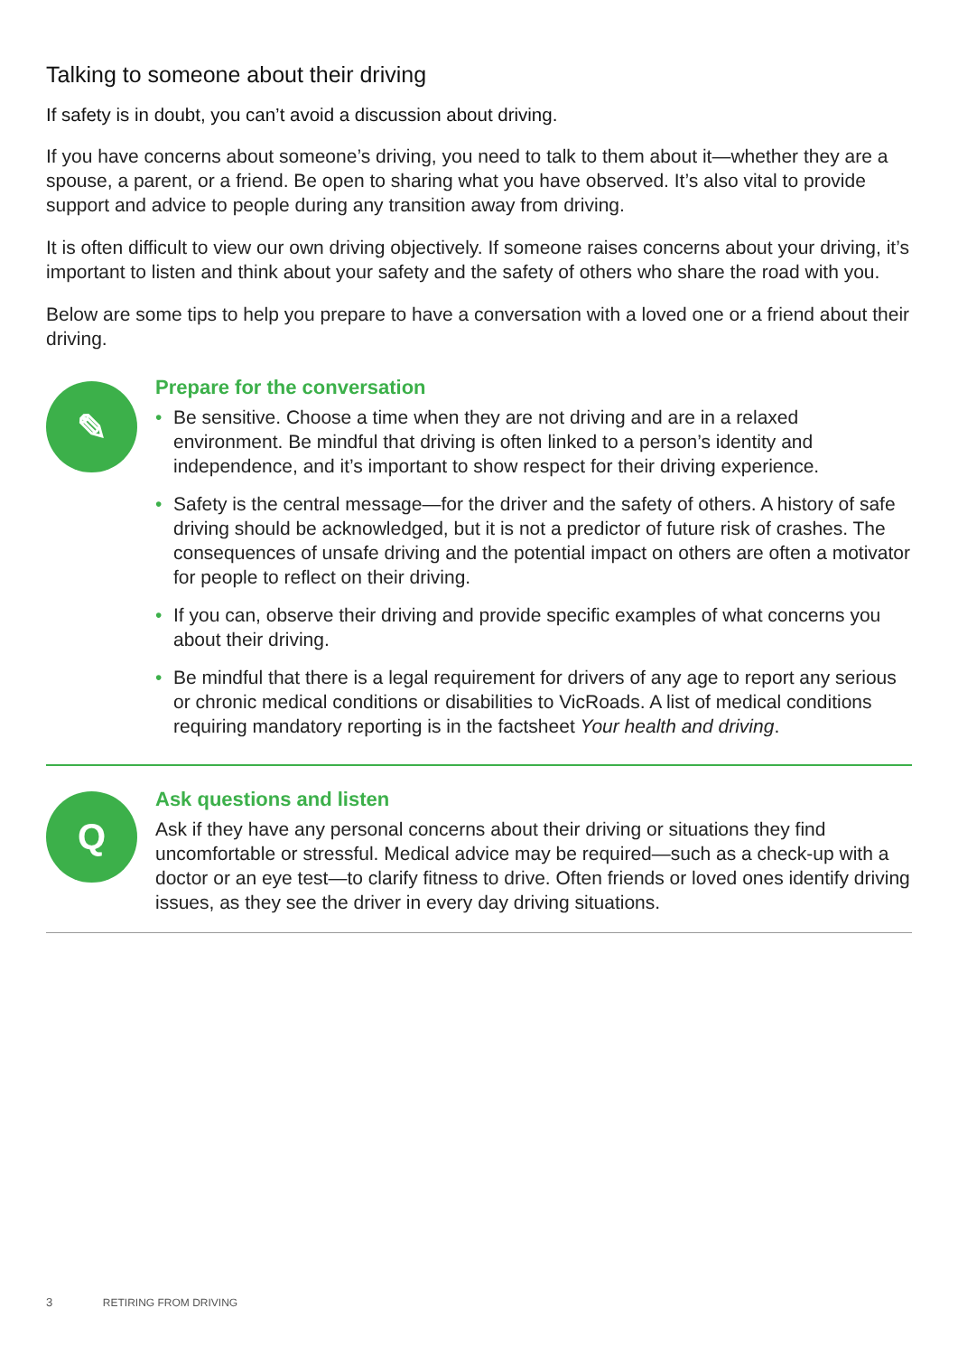Talking to someone about their driving
If safety is in doubt, you can’t avoid a discussion about driving.
If you have concerns about someone’s driving, you need to talk to them about it—whether they are a spouse, a parent, or a friend. Be open to sharing what you have observed. It’s also vital to provide support and advice to people during any transition away from driving.
It is often difficult to view our own driving objectively. If someone raises concerns about your driving, it’s important to listen and think about your safety and the safety of others who share the road with you.
Below are some tips to help you prepare to have a conversation with a loved one or a friend about their driving.
✎
Prepare for the conversation
• Be sensitive. Choose a time when they are not driving and are in a relaxed environment. Be mindful that driving is often linked to a person’s identity and independence, and it’s important to show respect for their driving experience.
• Safety is the central message—for the driver and the safety of others. A history of safe driving should be acknowledged, but it is not a predictor of future risk of crashes. The consequences of unsafe driving and the potential impact on others are often a motivator for people to reflect on their driving.
• If you can, observe their driving and provide specific examples of what concerns you about their driving.
• Be mindful that there is a legal requirement for drivers of any age to report any serious or chronic medical conditions or disabilities to VicRoads. A list of medical conditions requiring mandatory reporting is in the factsheet Your health and driving.
Q
Ask questions and listen
Ask if they have any personal concerns about their driving or situations they find uncomfortable or stressful. Medical advice may be required—such as a check-up with a doctor or an eye test—to clarify fitness to drive. Often friends or loved ones identify driving issues, as they see the driver in every day driving situations.
3 RETIRING FROM DRIVING